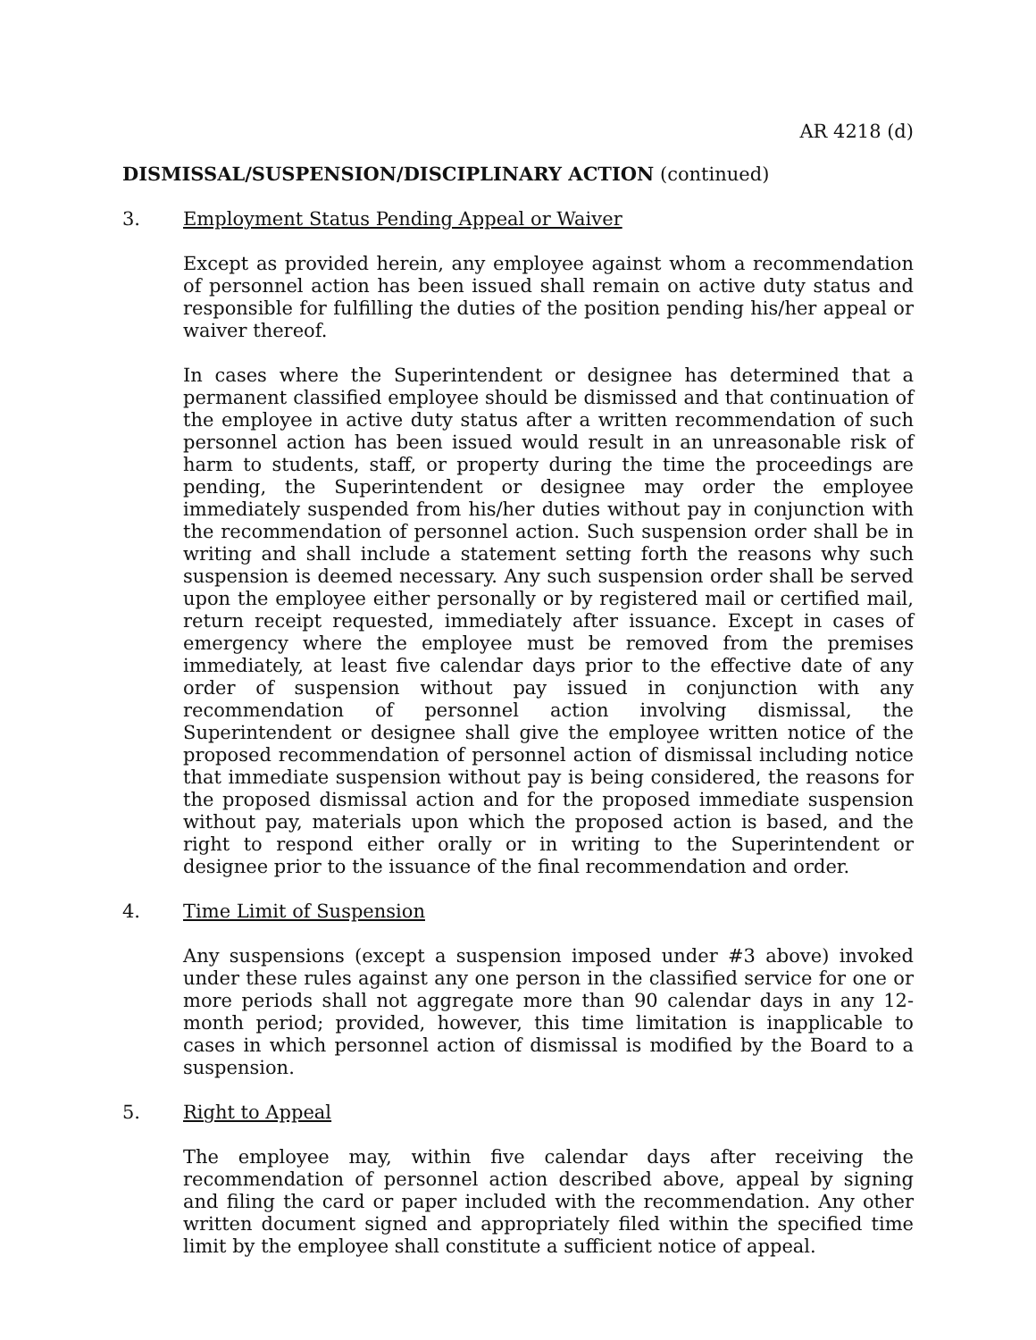AR 4218 (d)
DISMISSAL/SUSPENSION/DISCIPLINARY ACTION (continued)
3. Employment Status Pending Appeal or Waiver
Except as provided herein, any employee against whom a recommendation of personnel action has been issued shall remain on active duty status and responsible for fulfilling the duties of the position pending his/her appeal or waiver thereof.
In cases where the Superintendent or designee has determined that a permanent classified employee should be dismissed and that continuation of the employee in active duty status after a written recommendation of such personnel action has been issued would result in an unreasonable risk of harm to students, staff, or property during the time the proceedings are pending, the Superintendent or designee may order the employee immediately suspended from his/her duties without pay in conjunction with the recommendation of personnel action. Such suspension order shall be in writing and shall include a statement setting forth the reasons why such suspension is deemed necessary. Any such suspension order shall be served upon the employee either personally or by registered mail or certified mail, return receipt requested, immediately after issuance. Except in cases of emergency where the employee must be removed from the premises immediately, at least five calendar days prior to the effective date of any order of suspension without pay issued in conjunction with any recommendation of personnel action involving dismissal, the Superintendent or designee shall give the employee written notice of the proposed recommendation of personnel action of dismissal including notice that immediate suspension without pay is being considered, the reasons for the proposed dismissal action and for the proposed immediate suspension without pay, materials upon which the proposed action is based, and the right to respond either orally or in writing to the Superintendent or designee prior to the issuance of the final recommendation and order.
4. Time Limit of Suspension
Any suspensions (except a suspension imposed under #3 above) invoked under these rules against any one person in the classified service for one or more periods shall not aggregate more than 90 calendar days in any 12-month period; provided, however, this time limitation is inapplicable to cases in which personnel action of dismissal is modified by the Board to a suspension.
5. Right to Appeal
The employee may, within five calendar days after receiving the recommendation of personnel action described above, appeal by signing and filing the card or paper included with the recommendation. Any other written document signed and appropriately filed within the specified time limit by the employee shall constitute a sufficient notice of appeal.